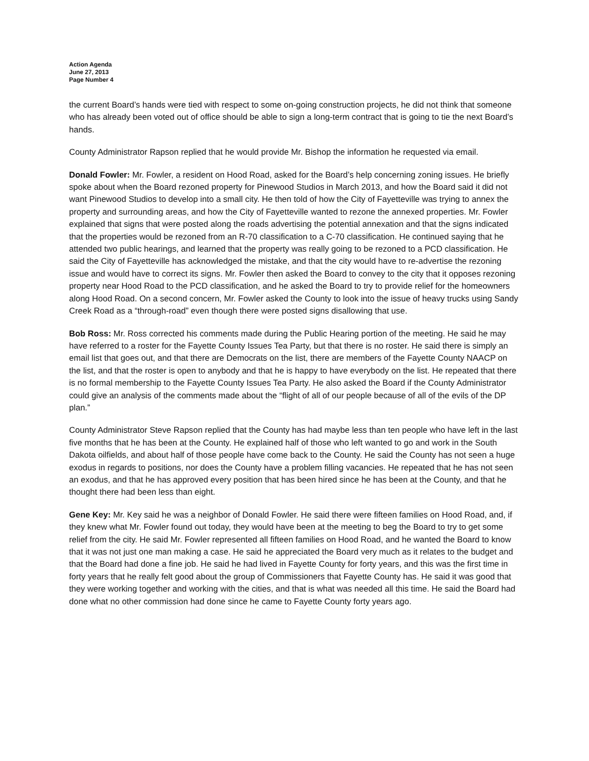Action Agenda
June 27, 2013
Page Number 4
the current Board’s hands were tied with respect to some on-going construction projects, he did not think that someone who has already been voted out of office should be able to sign a long-term contract that is going to tie the next Board’s hands.
County Administrator Rapson replied that he would provide Mr. Bishop the information he requested via email.
Donald Fowler: Mr. Fowler, a resident on Hood Road, asked for the Board’s help concerning zoning issues. He briefly spoke about when the Board rezoned property for Pinewood Studios in March 2013, and how the Board said it did not want Pinewood Studios to develop into a small city. He then told of how the City of Fayetteville was trying to annex the property and surrounding areas, and how the City of Fayetteville wanted to rezone the annexed properties. Mr. Fowler explained that signs that were posted along the roads advertising the potential annexation and that the signs indicated that the properties would be rezoned from an R-70 classification to a C-70 classification. He continued saying that he attended two public hearings, and learned that the property was really going to be rezoned to a PCD classification. He said the City of Fayetteville has acknowledged the mistake, and that the city would have to re-advertise the rezoning issue and would have to correct its signs. Mr. Fowler then asked the Board to convey to the city that it opposes rezoning property near Hood Road to the PCD classification, and he asked the Board to try to provide relief for the homeowners along Hood Road. On a second concern, Mr. Fowler asked the County to look into the issue of heavy trucks using Sandy Creek Road as a “through-road” even though there were posted signs disallowing that use.
Bob Ross: Mr. Ross corrected his comments made during the Public Hearing portion of the meeting. He said he may have referred to a roster for the Fayette County Issues Tea Party, but that there is no roster. He said there is simply an email list that goes out, and that there are Democrats on the list, there are members of the Fayette County NAACP on the list, and that the roster is open to anybody and that he is happy to have everybody on the list. He repeated that there is no formal membership to the Fayette County Issues Tea Party. He also asked the Board if the County Administrator could give an analysis of the comments made about the “flight of all of our people because of all of the evils of the DP plan.”
County Administrator Steve Rapson replied that the County has had maybe less than ten people who have left in the last five months that he has been at the County. He explained half of those who left wanted to go and work in the South Dakota oilfields, and about half of those people have come back to the County. He said the County has not seen a huge exodus in regards to positions, nor does the County have a problem filling vacancies. He repeated that he has not seen an exodus, and that he has approved every position that has been hired since he has been at the County, and that he thought there had been less than eight.
Gene Key: Mr. Key said he was a neighbor of Donald Fowler. He said there were fifteen families on Hood Road, and, if they knew what Mr. Fowler found out today, they would have been at the meeting to beg the Board to try to get some relief from the city. He said Mr. Fowler represented all fifteen families on Hood Road, and he wanted the Board to know that it was not just one man making a case. He said he appreciated the Board very much as it relates to the budget and that the Board had done a fine job. He said he had lived in Fayette County for forty years, and this was the first time in forty years that he really felt good about the group of Commissioners that Fayette County has. He said it was good that they were working together and working with the cities, and that is what was needed all this time. He said the Board had done what no other commission had done since he came to Fayette County forty years ago.